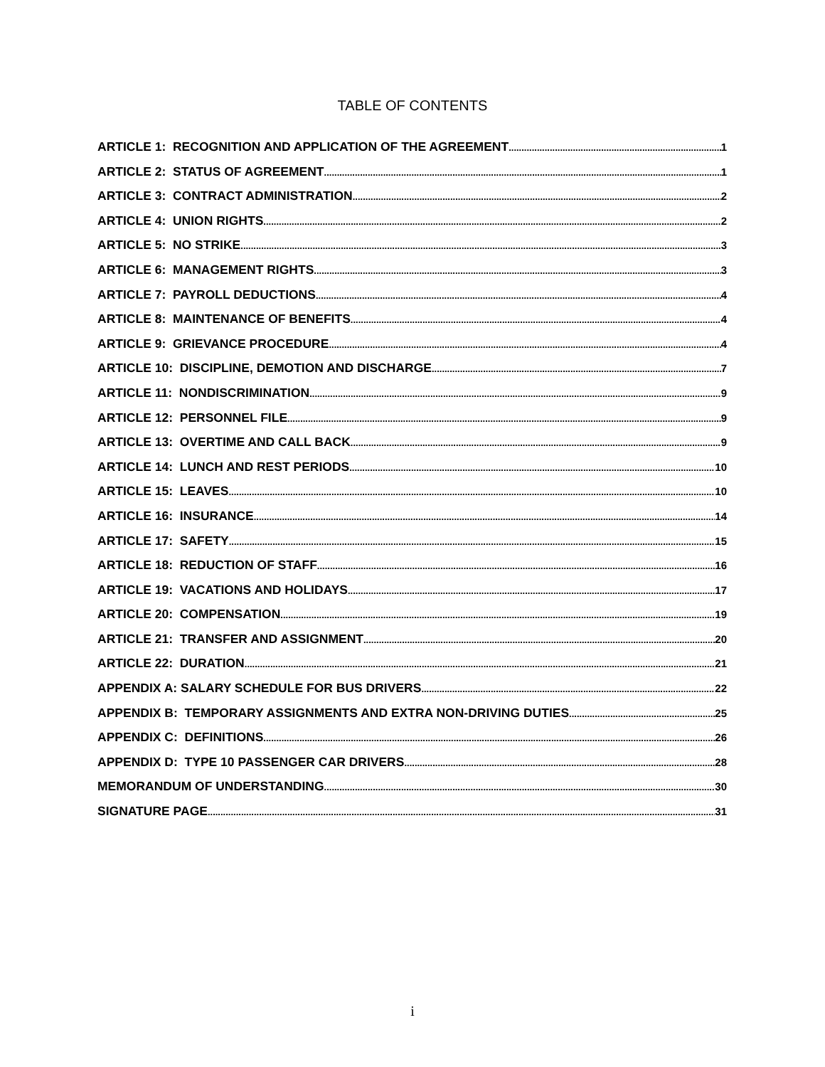TABLE OF CONTENTS
ARTICLE 1: RECOGNITION AND APPLICATION OF THE AGREEMENT 1
ARTICLE 2: STATUS OF AGREEMENT 1
ARTICLE 3: CONTRACT ADMINISTRATION 2
ARTICLE 4: UNION RIGHTS 2
ARTICLE 5: NO STRIKE 3
ARTICLE 6: MANAGEMENT RIGHTS 3
ARTICLE 7: PAYROLL DEDUCTIONS 4
ARTICLE 8: MAINTENANCE OF BENEFITS 4
ARTICLE 9: GRIEVANCE PROCEDURE 4
ARTICLE 10: DISCIPLINE, DEMOTION AND DISCHARGE 7
ARTICLE 11: NONDISCRIMINATION 9
ARTICLE 12: PERSONNEL FILE 9
ARTICLE 13: OVERTIME AND CALL BACK 9
ARTICLE 14: LUNCH AND REST PERIODS 10
ARTICLE 15: LEAVES 10
ARTICLE 16: INSURANCE 14
ARTICLE 17: SAFETY 15
ARTICLE 18: REDUCTION OF STAFF 16
ARTICLE 19: VACATIONS AND HOLIDAYS 17
ARTICLE 20: COMPENSATION 19
ARTICLE 21: TRANSFER AND ASSIGNMENT 20
ARTICLE 22: DURATION 21
APPENDIX A: SALARY SCHEDULE FOR BUS DRIVERS 22
APPENDIX B: TEMPORARY ASSIGNMENTS AND EXTRA NON-DRIVING DUTIES 25
APPENDIX C: DEFINITIONS 26
APPENDIX D: TYPE 10 PASSENGER CAR DRIVERS 28
MEMORANDUM OF UNDERSTANDING 30
SIGNATURE PAGE 31
i